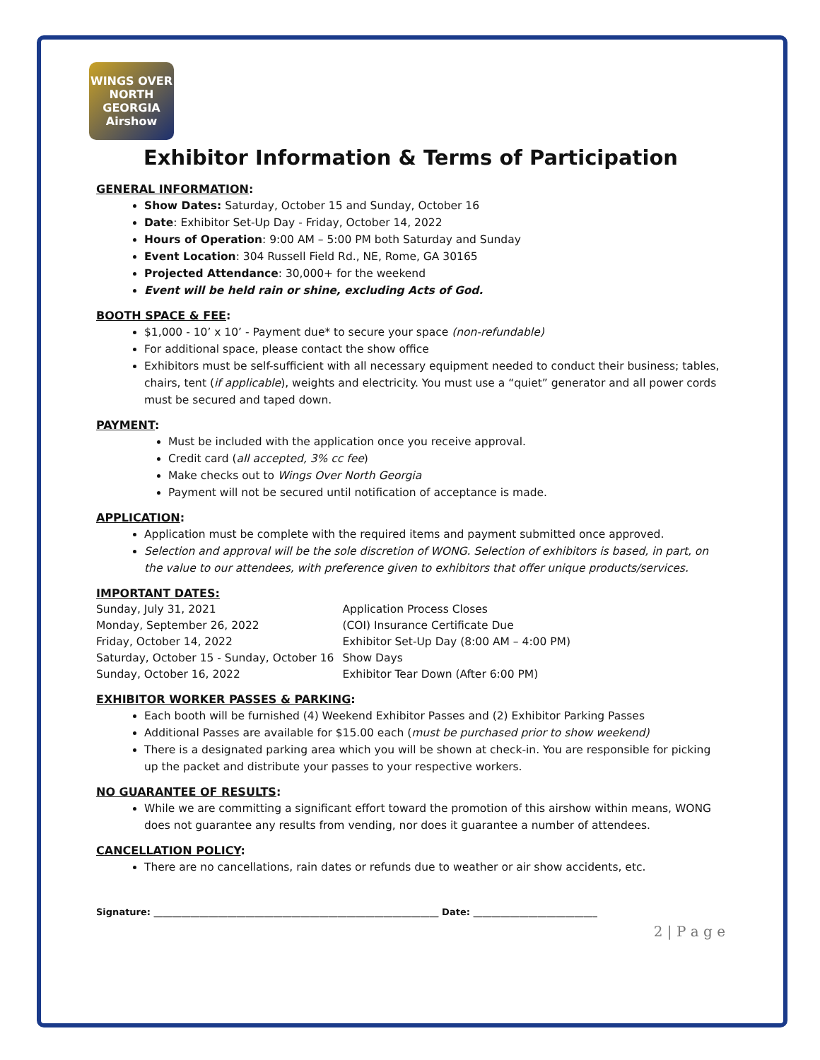WINGS OVER NORTH GEORGIA Airshow
Exhibitor Information & Terms of Participation
GENERAL INFORMATION:
Show Dates: Saturday, October 15 and Sunday, October 16
Date: Exhibitor Set-Up Day - Friday, October 14, 2022
Hours of Operation: 9:00 AM – 5:00 PM both Saturday and Sunday
Event Location: 304 Russell Field Rd., NE, Rome, GA 30165
Projected Attendance: 30,000+ for the weekend
Event will be held rain or shine, excluding Acts of God.
BOOTH SPACE & FEE:
$1,000 - 10’ x 10’ - Payment due* to secure your space (non-refundable)
For additional space, please contact the show office
Exhibitors must be self-sufficient with all necessary equipment needed to conduct their business; tables, chairs, tent (if applicable), weights and electricity. You must use a “quiet” generator and all power cords must be secured and taped down.
PAYMENT:
Must be included with the application once you receive approval.
Credit card (all accepted, 3% cc fee)
Make checks out to Wings Over North Georgia
Payment will not be secured until notification of acceptance is made.
APPLICATION:
Application must be complete with the required items and payment submitted once approved.
Selection and approval will be the sole discretion of WONG. Selection of exhibitors is based, in part, on the value to our attendees, with preference given to exhibitors that offer unique products/services.
IMPORTANT DATES:
| Sunday, July 31, 2021 | Application Process Closes |
| Monday, September 26, 2022 | (COI) Insurance Certificate Due |
| Friday, October 14, 2022 | Exhibitor Set-Up Day (8:00 AM – 4:00 PM) |
| Saturday, October 15 - Sunday, October 16 | Show Days |
| Sunday, October 16, 2022 | Exhibitor Tear Down (After 6:00 PM) |
EXHIBITOR WORKER PASSES & PARKING:
Each booth will be furnished (4) Weekend Exhibitor Passes and (2) Exhibitor Parking Passes
Additional Passes are available for $15.00 each (must be purchased prior to show weekend)
There is a designated parking area which you will be shown at check-in. You are responsible for picking up the packet and distribute your passes to your respective workers.
NO GUARANTEE OF RESULTS:
While we are committing a significant effort toward the promotion of this airshow within means, WONG does not guarantee any results from vending, nor does it guarantee a number of attendees.
CANCELLATION POLICY:
There are no cancellations, rain dates or refunds due to weather or air show accidents, etc.
Signature: ______________________________________________________________ Date: ___________________________
2 | P a g e